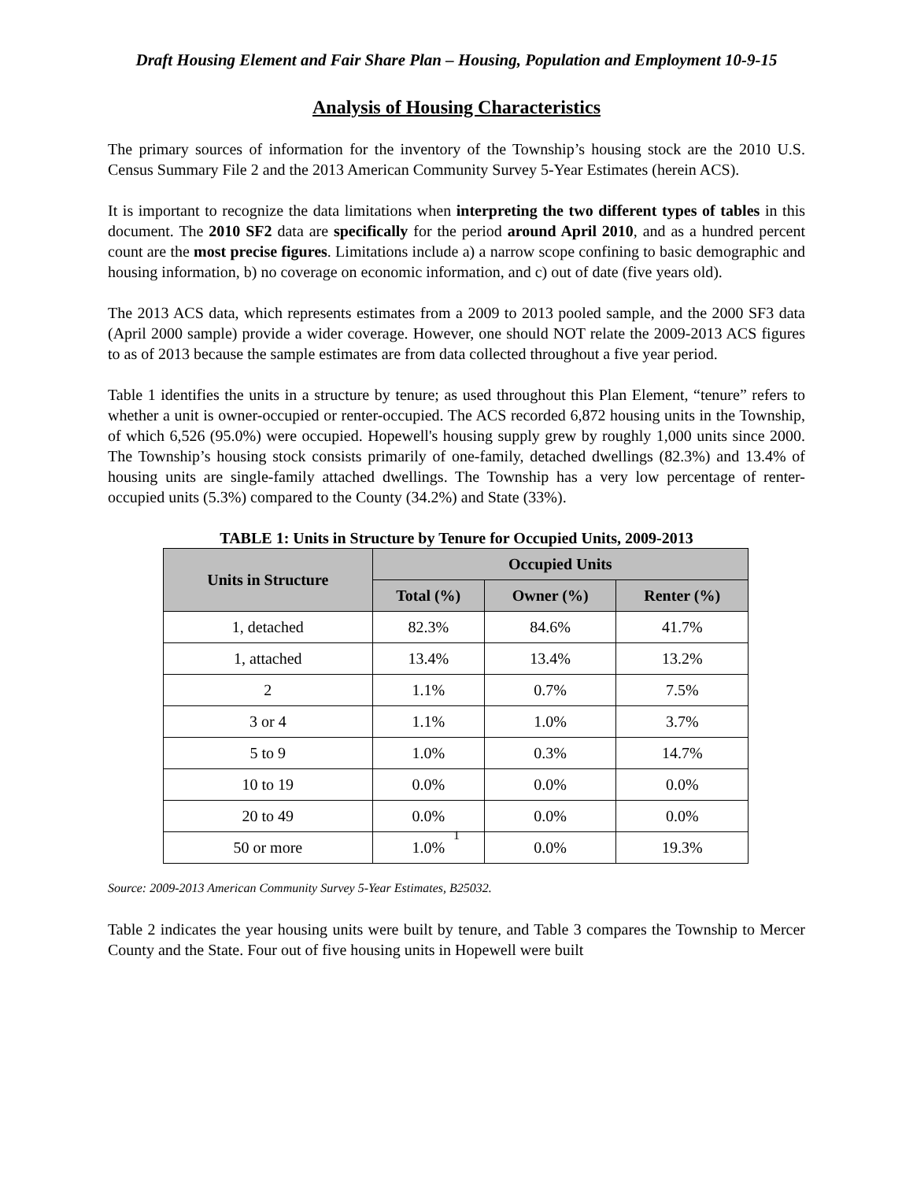Draft Housing Element and Fair Share Plan – Housing, Population and Employment 10-9-15
Analysis of Housing Characteristics
The primary sources of information for the inventory of the Township’s housing stock are the 2010 U.S. Census Summary File 2 and the 2013 American Community Survey 5-Year Estimates (herein ACS).
It is important to recognize the data limitations when interpreting the two different types of tables in this document. The 2010 SF2 data are specifically for the period around April 2010, and as a hundred percent count are the most precise figures. Limitations include a) a narrow scope confining to basic demographic and housing information, b) no coverage on economic information, and c) out of date (five years old).
The 2013 ACS data, which represents estimates from a 2009 to 2013 pooled sample, and the 2000 SF3 data (April 2000 sample) provide a wider coverage. However, one should NOT relate the 2009-2013 ACS figures to as of 2013 because the sample estimates are from data collected throughout a five year period.
Table 1 identifies the units in a structure by tenure; as used throughout this Plan Element, “tenure” refers to whether a unit is owner-occupied or renter-occupied. The ACS recorded 6,872 housing units in the Township, of which 6,526 (95.0%) were occupied. Hopewell's housing supply grew by roughly 1,000 units since 2000. The Township’s housing stock consists primarily of one-family, detached dwellings (82.3%) and 13.4% of housing units are single-family attached dwellings. The Township has a very low percentage of renter-occupied units (5.3%) compared to the County (34.2%) and State (33%).
TABLE 1: Units in Structure by Tenure for Occupied Units, 2009-2013
| Units in Structure | Occupied Units | | |
| --- | --- | --- | --- |
| | Total (%) | Owner (%) | Renter (%) |
| 1, detached | 82.3% | 84.6% | 41.7% |
| 1, attached | 13.4% | 13.4% | 13.2% |
| 2 | 1.1% | 0.7% | 7.5% |
| 3 or 4 | 1.1% | 1.0% | 3.7% |
| 5 to 9 | 1.0% | 0.3% | 14.7% |
| 10 to 19 | 0.0% | 0.0% | 0.0% |
| 20 to 49 | 0.0% | 0.0% | 0.0% |
| 50 or more | 1.0% | 0.0% | 19.3% |
Source: 2009-2013 American Community Survey 5-Year Estimates, B25032.
Table 2 indicates the year housing units were built by tenure, and Table 3 compares the Township to Mercer County and the State. Four out of five housing units in Hopewell were built
1